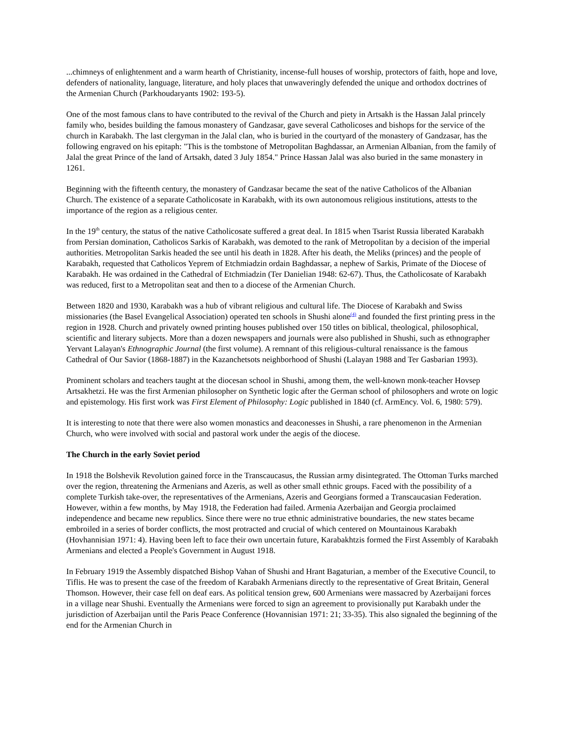...chimneys of enlightenment and a warm hearth of Christianity, incense-full houses of worship, protectors of faith, hope and love, defenders of nationality, language, literature, and holy places that unwaveringly defended the unique and orthodox doctrines of the Armenian Church (Parkhoudaryants 1902: 193-5).
One of the most famous clans to have contributed to the revival of the Church and piety in Artsakh is the Hassan Jalal princely family who, besides building the famous monastery of Gandzasar, gave several Catholicoses and bishops for the service of the church in Karabakh. The last clergyman in the Jalal clan, who is buried in the courtyard of the monastery of Gandzasar, has the following engraved on his epitaph: "This is the tombstone of Metropolitan Baghdassar, an Armenian Albanian, from the family of Jalal the great Prince of the land of Artsakh, dated 3 July 1854." Prince Hassan Jalal was also buried in the same monastery in 1261.
Beginning with the fifteenth century, the monastery of Gandzasar became the seat of the native Catholicos of the Albanian Church. The existence of a separate Catholicosate in Karabakh, with its own autonomous religious institutions, attests to the importance of the region as a religious center.
In the 19<sup>th</sup> century, the status of the native Catholicosate suffered a great deal. In 1815 when Tsarist Russia liberated Karabakh from Persian domination, Catholicos Sarkis of Karabakh, was demoted to the rank of Metropolitan by a decision of the imperial authorities. Metropolitan Sarkis headed the see until his death in 1828. After his death, the Meliks (princes) and the people of Karabakh, requested that Catholicos Yeprem of Etchmiadzin ordain Baghdassar, a nephew of Sarkis, Primate of the Diocese of Karabakh. He was ordained in the Cathedral of Etchmiadzin (Ter Danielian 1948: 62-67). Thus, the Catholicosate of Karabakh was reduced, first to a Metropolitan seat and then to a diocese of the Armenian Church.
Between 1820 and 1930, Karabakh was a hub of vibrant religious and cultural life. The Diocese of Karabakh and Swiss missionaries (the Basel Evangelical Association) operated ten schools in Shushi alone<sup>(4)</sup> and founded the first printing press in the region in 1928. Church and privately owned printing houses published over 150 titles on biblical, theological, philosophical, scientific and literary subjects. More than a dozen newspapers and journals were also published in Shushi, such as ethnographer Yervant Lalayan's Ethnographic Journal (the first volume). A remnant of this religious-cultural renaissance is the famous Cathedral of Our Savior (1868-1887) in the Kazanchetsots neighborhood of Shushi (Lalayan 1988 and Ter Gasbarian 1993).
Prominent scholars and teachers taught at the diocesan school in Shushi, among them, the well-known monk-teacher Hovsep Artsakhetzi. He was the first Armenian philosopher on Synthetic logic after the German school of philosophers and wrote on logic and epistemology. His first work was First Element of Philosophy: Logic published in 1840 (cf. ArmEncy. Vol. 6, 1980: 579).
It is interesting to note that there were also women monastics and deaconesses in Shushi, a rare phenomenon in the Armenian Church, who were involved with social and pastoral work under the aegis of the diocese.
The Church in the early Soviet period
In 1918 the Bolshevik Revolution gained force in the Transcaucasus, the Russian army disintegrated. The Ottoman Turks marched over the region, threatening the Armenians and Azeris, as well as other small ethnic groups. Faced with the possibility of a complete Turkish take-over, the representatives of the Armenians, Azeris and Georgians formed a Transcaucasian Federation. However, within a few months, by May 1918, the Federation had failed. Armenia Azerbaijan and Georgia proclaimed independence and became new republics. Since there were no true ethnic administrative boundaries, the new states became embroiled in a series of border conflicts, the most protracted and crucial of which centered on Mountainous Karabakh (Hovhannisian 1971: 4). Having been left to face their own uncertain future, Karabakhtzis formed the First Assembly of Karabakh Armenians and elected a People's Government in August 1918.
In February 1919 the Assembly dispatched Bishop Vahan of Shushi and Hrant Bagaturian, a member of the Executive Council, to Tiflis. He was to present the case of the freedom of Karabakh Armenians directly to the representative of Great Britain, General Thomson. However, their case fell on deaf ears. As political tension grew, 600 Armenians were massacred by Azerbaijani forces in a village near Shushi. Eventually the Armenians were forced to sign an agreement to provisionally put Karabakh under the jurisdiction of Azerbaijan until the Paris Peace Conference (Hovannisian 1971: 21; 33-35). This also signaled the beginning of the end for the Armenian Church in